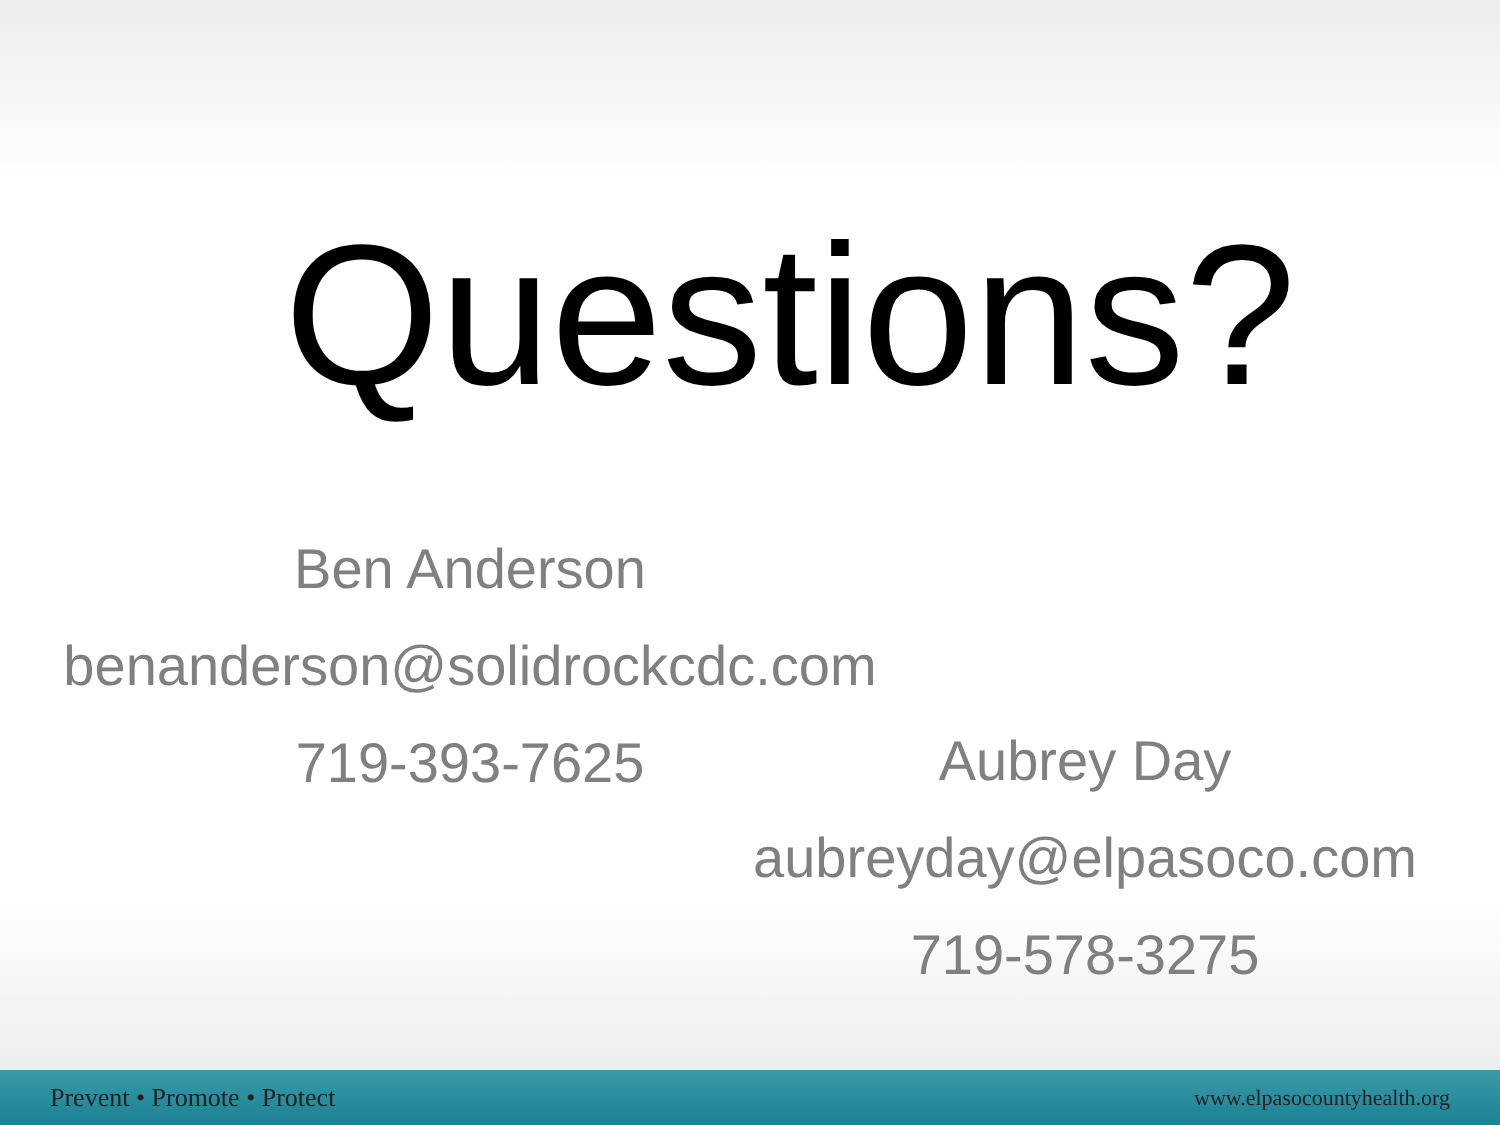Questions?
Ben Anderson
benanderson@solidrockcdc.com
719-393-7625
Aubrey Day
aubreyday@elpasoco.com
719-578-3275
Prevent • Promote • Protect www.elpasocountyhealth.org